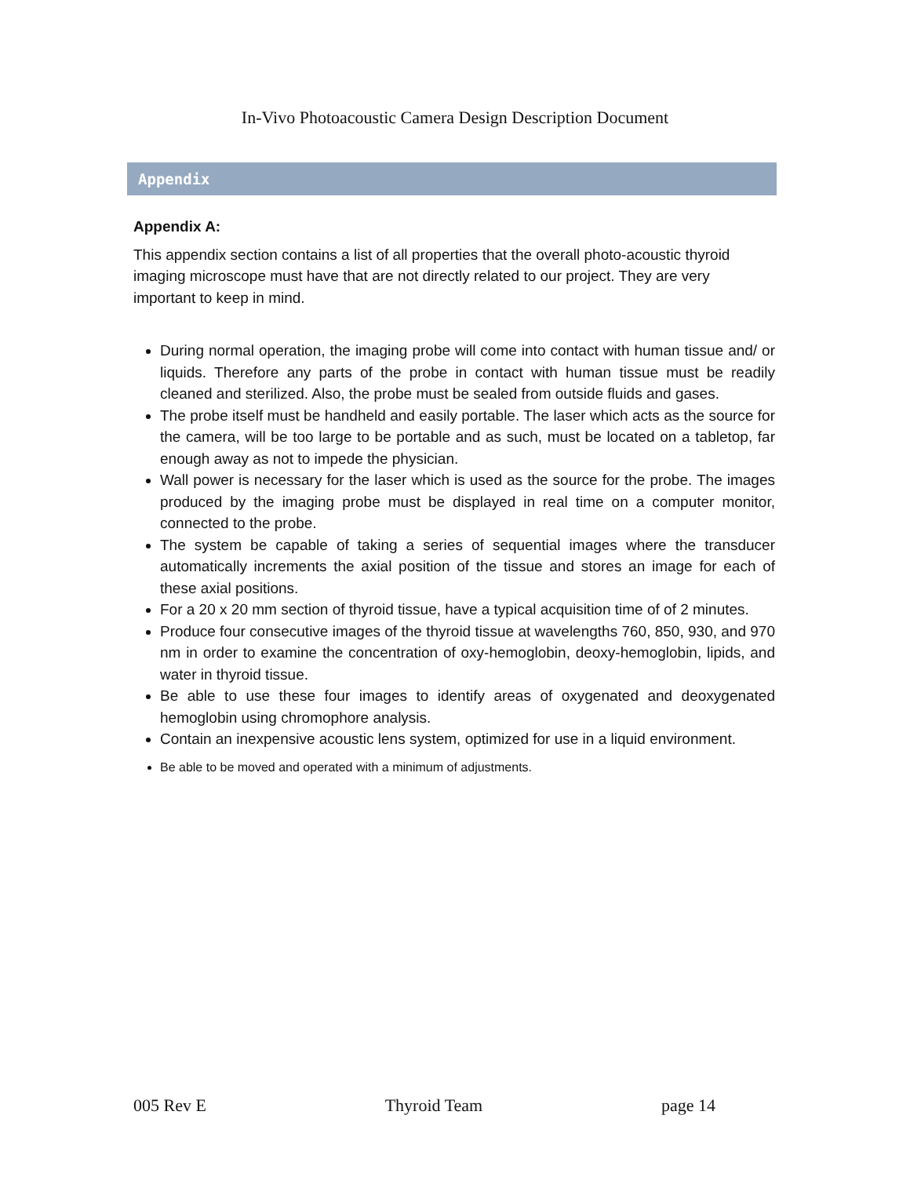In-Vivo Photoacoustic Camera Design Description Document
Appendix
Appendix A:
This appendix section contains a list of all properties that the overall photo-acoustic thyroid imaging microscope must have that are not directly related to our project. They are very important to keep in mind.
During normal operation, the imaging probe will come into contact with human tissue and/ or liquids. Therefore any parts of the probe in contact with human tissue must be readily cleaned and sterilized. Also, the probe must be sealed from outside fluids and gases.
The probe itself must be handheld and easily portable. The laser which acts as the source for the camera, will be too large to be portable and as such, must be located on a tabletop, far enough away as not to impede the physician.
Wall power is necessary for the laser which is used as the source for the probe. The images produced by the imaging probe must be displayed in real time on a computer monitor, connected to the probe.
The system be capable of taking a series of sequential images where the transducer automatically increments the axial position of the tissue and stores an image for each of these axial positions.
For a 20 x 20 mm section of thyroid tissue, have a typical acquisition time of of 2 minutes.
Produce four consecutive images of the thyroid tissue at wavelengths 760, 850, 930, and 970 nm in order to examine the concentration of oxy-hemoglobin, deoxy-hemoglobin, lipids, and water in thyroid tissue.
Be able to use these four images to identify areas of oxygenated and deoxygenated hemoglobin using chromophore analysis.
Contain an inexpensive acoustic lens system, optimized for use in a liquid environment.
Be able to be moved and operated with a minimum of adjustments.
005 Rev E Thyroid Team page 14